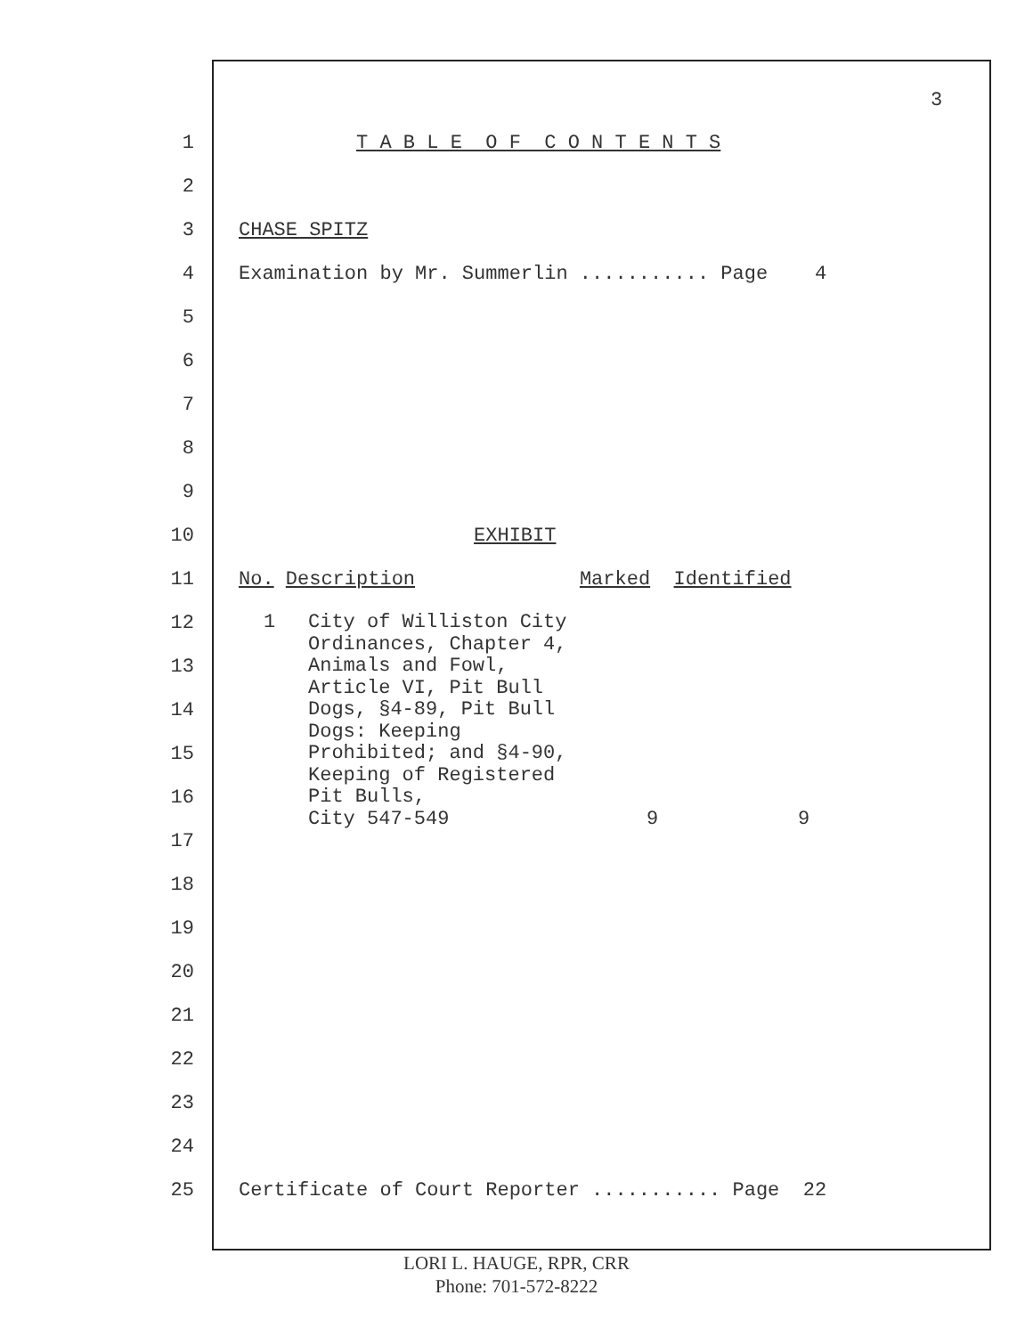3
1 T A B L E O F C O N T E N T S
2
3 CHASE SPITZ
4 Examination by Mr. Summerlin ........... Page 4
5
6
7
8
9
10 EXHIBIT
11 No. Description Marked Identified
12
13
14
15
16
17
18
19
20
21
22
23
24
| 1 | City of Williston City Ordinances, Chapter 4, Animals and Fowl, Article VI, Pit Bull Dogs, §4-89, Pit Bull Dogs: Keeping Prohibited; and §4-90, Keeping of Registered Pit Bulls, City 547-549 | 9 | 9 |
25 Certificate of Court Reporter ........... Page 22
LORI L. HAUGE, RPR, CRR
Phone: 701-572-8222